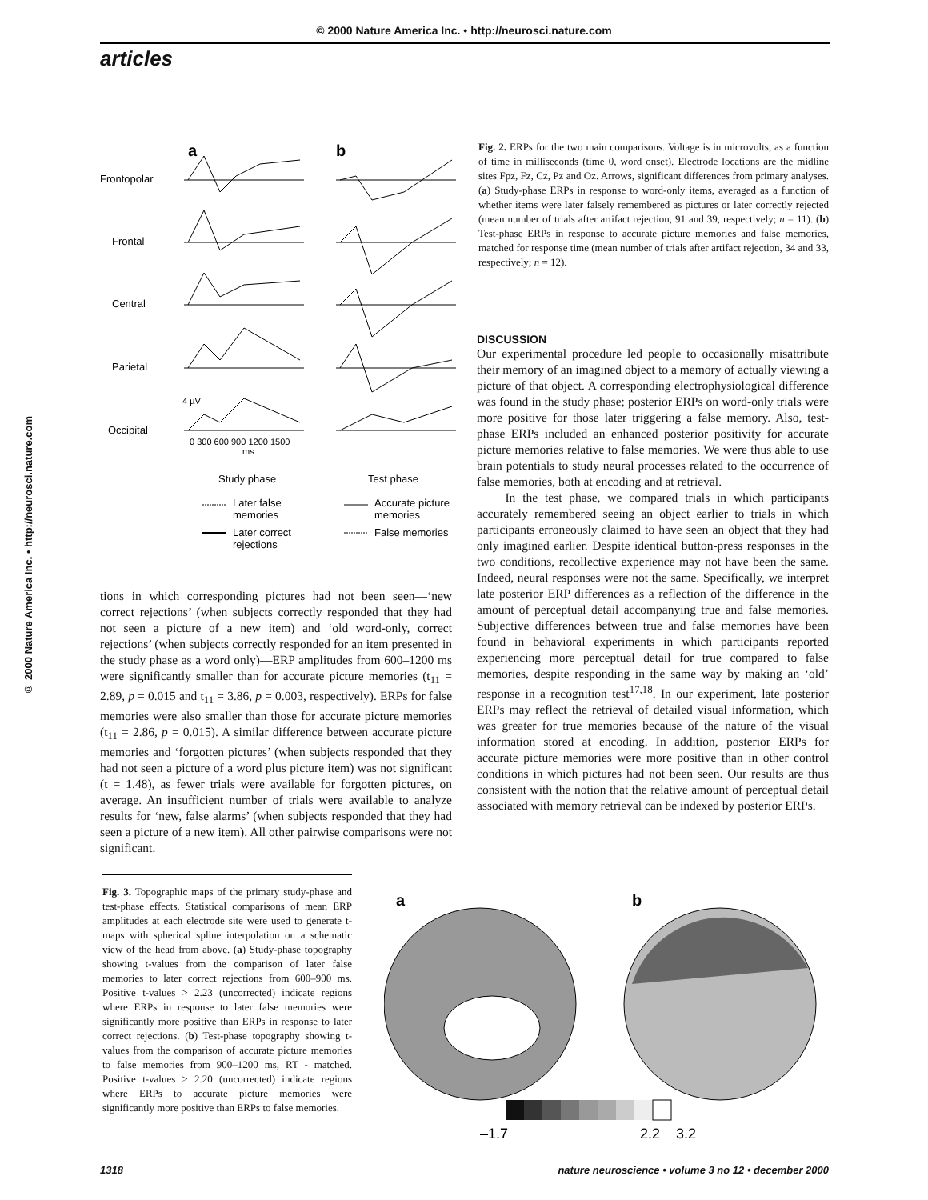© 2000 Nature America Inc. • http://neurosci.nature.com
articles
© 2000 Nature America Inc. • http://neurosci.nature.com
a
b
Frontopolar
Frontal
Central
Parietal
Occipital
4 µV
0 300 600 900 1200 1500
ms
Study phase
Test phase
Later false
memories
Later correct
rejections
Accurate picture
memories
False memories
Fig. 2. ERPs for the two main comparisons. Voltage is in microvolts, as a function of time in milliseconds (time 0, word onset). Electrode locations are the midline sites Fpz, Fz, Cz, Pz and Oz. Arrows, significant differences from primary analyses. (a) Study-phase ERPs in response to word-only items, averaged as a function of whether items were later falsely remembered as pictures or later correctly rejected (mean number of trials after artifact rejection, 91 and 39, respectively; n = 11). (b) Test-phase ERPs in response to accurate picture memories and false memories, matched for response time (mean number of trials after artifact rejection, 34 and 33, respectively; n = 12).
DISCUSSION
Our experimental procedure led people to occasionally misattribute their memory of an imagined object to a memory of actually viewing a picture of that object. A corresponding electrophysiological difference was found in the study phase; posterior ERPs on word-only trials were more positive for those later triggering a false memory. Also, test-phase ERPs included an enhanced posterior positivity for accurate picture memories relative to false memories. We were thus able to use brain potentials to study neural processes related to the occurrence of false memories, both at encoding and at retrieval.
In the test phase, we compared trials in which participants accurately remembered seeing an object earlier to trials in which participants erroneously claimed to have seen an object that they had only imagined earlier. Despite identical button-press responses in the two conditions, recollective experience may not have been the same. Indeed, neural responses were not the same. Specifically, we interpret late posterior ERP differences as a reflection of the difference in the amount of perceptual detail accompanying true and false memories. Subjective differences between true and false memories have been found in behavioral experiments in which participants reported experiencing more perceptual detail for true compared to false memories, despite responding in the same way by making an ‘old’ response in a recognition test<sup>17,18</sup>. In our experiment, late posterior ERPs may reflect the retrieval of detailed visual information, which was greater for true memories because of the nature of the visual information stored at encoding. In addition, posterior ERPs for accurate picture memories were more positive than in other control conditions in which pictures had not been seen. Our results are thus consistent with the notion that the relative amount of perceptual detail associated with memory retrieval can be indexed by posterior ERPs.
tions in which corresponding pictures had not been seen—‘new correct rejections’ (when subjects correctly responded that they had not seen a picture of a new item) and ‘old word-only, correct rejections’ (when subjects correctly responded for an item presented in the study phase as a word only)—ERP amplitudes from 600–1200 ms were significantly smaller than for accurate picture memories (t<sub>11</sub> = 2.89, p = 0.015 and t<sub>11</sub> = 3.86, p = 0.003, respectively). ERPs for false memories were also smaller than those for accurate picture memories (t<sub>11</sub> = 2.86, p = 0.015). A similar difference between accurate picture memories and ‘forgotten pictures’ (when subjects responded that they had not seen a picture of a word plus picture item) was not significant (t = 1.48), as fewer trials were available for forgotten pictures, on average. An insufficient number of trials were available to analyze results for ‘new, false alarms’ (when subjects responded that they had seen a picture of a new item). All other pairwise comparisons were not significant.
Fig. 3. Topographic maps of the primary study-phase and test-phase effects. Statistical comparisons of mean ERP amplitudes at each electrode site were used to generate t-maps with spherical spline interpolation on a schematic view of the head from above. (a) Study-phase topography showing t-values from the comparison of later false memories to later correct rejections from 600–900 ms. Positive t-values > 2.23 (uncorrected) indicate regions where ERPs in response to later false memories were significantly more positive than ERPs in response to later correct rejections. (b) Test-phase topography showing t-values from the comparison of accurate picture memories to false memories from 900–1200 ms, RT - matched. Positive t-values > 2.20 (uncorrected) indicate regions where ERPs to accurate picture memories were significantly more positive than ERPs to false memories.
a
b
–1.7
2.2
3.2
1318
nature neuroscience • volume 3 no 12 • december 2000